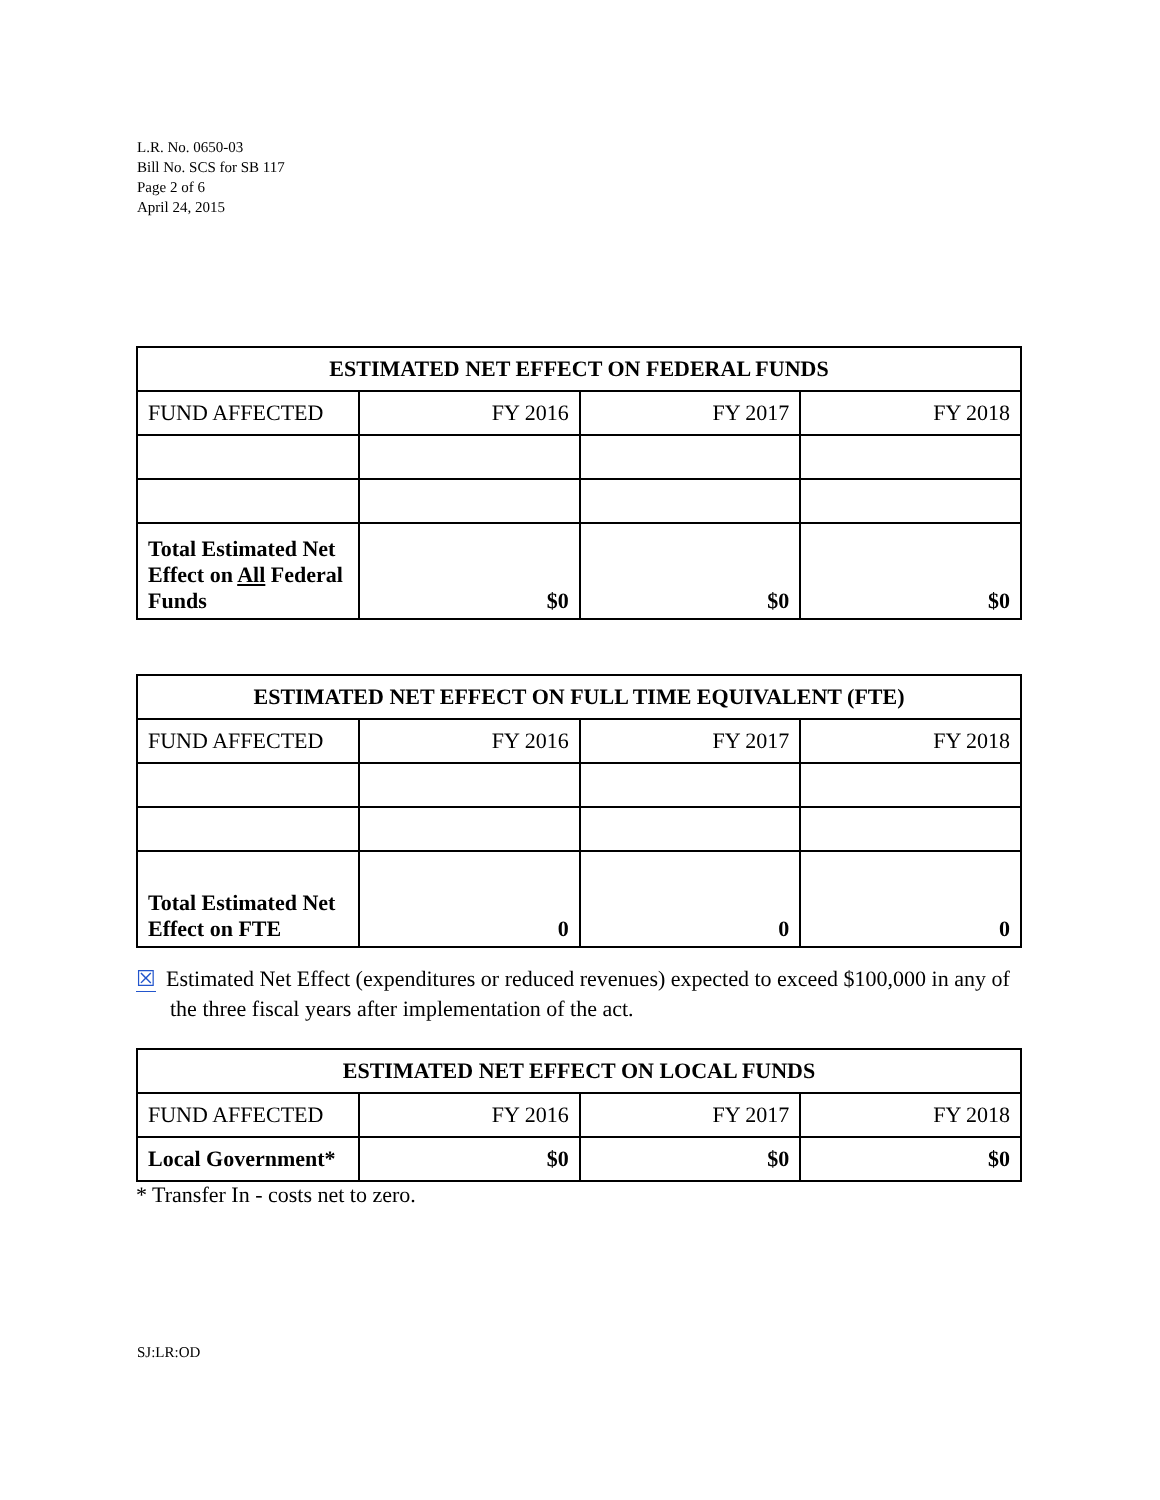L.R. No. 0650-03
Bill No. SCS for SB 117
Page 2 of 6
April 24, 2015
| ESTIMATED NET EFFECT ON FEDERAL FUNDS | | | |
| --- | --- | --- | --- |
| FUND AFFECTED | FY 2016 | FY 2017 | FY 2018 |
| Total Estimated Net Effect on All Federal Funds | $0 | $0 | $0 |
| ESTIMATED NET EFFECT ON FULL TIME EQUIVALENT (FTE) | | | |
| --- | --- | --- | --- |
| FUND AFFECTED | FY 2016 | FY 2017 | FY 2018 |
| Total Estimated Net Effect on FTE | 0 | 0 | 0 |
☒ Estimated Net Effect (expenditures or reduced revenues) expected to exceed $100,000 in any of the three fiscal years after implementation of the act.
| ESTIMATED NET EFFECT ON LOCAL FUNDS | | | |
| --- | --- | --- | --- |
| FUND AFFECTED | FY 2016 | FY 2017 | FY 2018 |
| Local Government* | $0 | $0 | $0 |
* Transfer In - costs net to zero.
SJ:LR:OD